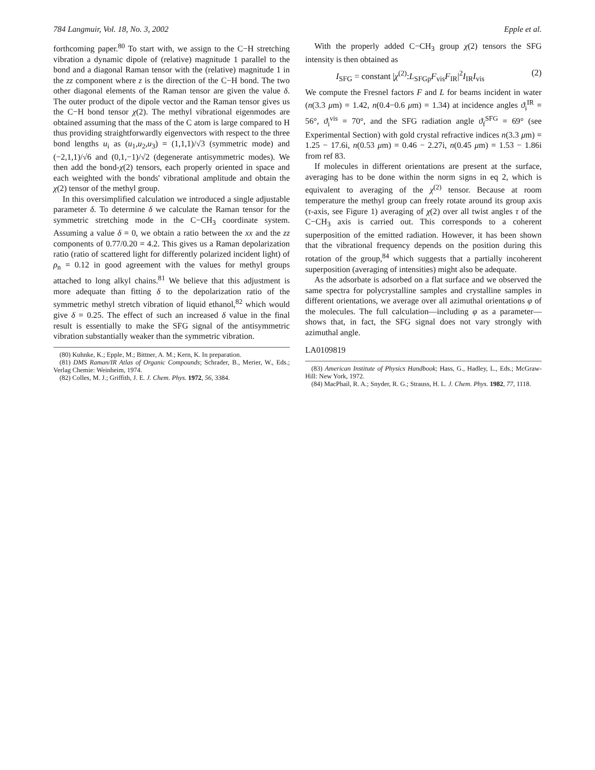784 Langmuir, Vol. 18, No. 3, 2002 Epple et al.
forthcoming paper.<sup>80</sup> To start with, we assign to the C−H stretching vibration a dynamic dipole of (relative) magnitude 1 parallel to the bond and a diagonal Raman tensor with the (relative) magnitude 1 in the zz component where z is the direction of the C−H bond. The two other diagonal elements of the Raman tensor are given the value δ. The outer product of the dipole vector and the Raman tensor gives us the C−H bond tensor χ(2). The methyl vibrational eigenmodes are obtained assuming that the mass of the C atom is large compared to H thus providing straightforwardly eigenvectors with respect to the three bond lengths u<sub>i</sub> as (u<sub>1</sub>,u<sub>2</sub>,u<sub>3</sub>) = (1,1,1)/√3 (symmetric mode) and (−2,1,1)/√6 and (0,1,−1)/√2 (degenerate antisymmetric modes). We then add the bond-χ(2) tensors, each properly oriented in space and each weighted with the bonds' vibrational amplitude and obtain the χ(2) tensor of the methyl group.
In this oversimplified calculation we introduced a single adjustable parameter δ. To determine δ we calculate the Raman tensor for the symmetric stretching mode in the C−CH<sub>3</sub> coordinate system. Assuming a value δ = 0, we obtain a ratio between the xx and the zz components of 0.77/0.20 = 4.2. This gives us a Raman depolarization ratio (ratio of scattered light for differently polarized incident light) of ρ<sub>n</sub> = 0.12 in good agreement with the values for methyl groups attached to long alkyl chains.<sup>81</sup> We believe that this adjustment is more adequate than fitting δ to the depolarization ratio of the symmetric methyl stretch vibration of liquid ethanol,<sup>82</sup> which would give δ = 0.25. The effect of such an increased δ value in the final result is essentially to make the SFG signal of the antisymmetric vibration substantially weaker than the symmetric vibration.
(80) Kuhnke, K.; Epple, M.; Bittner, A. M.; Kern, K. In preparation.
(81) DMS Raman/IR Atlas of Organic Compounds; Schrader, B., Merier, W., Eds.; Verlag Chemie: Weinheim, 1974.
(82) Colles, M. J.; Griffith, J. E. J. Chem. Phys. 1972, 56, 3384.
With the properly added C−CH<sub>3</sub> group χ(2) tensors the SFG intensity is then obtained as
I<sub>SFG</sub> = constant |χ<sup>(2)</sup>:L<sub>SFGp</sub>F<sub>vis</sub>F<sub>IR</sub>|<sup>2</sup>I<sub>IR</sub>I<sub>vis</sub> (2)
We compute the Fresnel factors F and L for beams incident in water (n(3.3 μm) = 1.42, n(0.4−0.6 μm) = 1.34) at incidence angles ϑ<sub>i</sub><sup>IR</sup> = 56°, ϑ<sub>i</sub><sup>vis</sup> = 70°, and the SFG radiation angle ϑ<sub>f</sub><sup>SFG</sup> = 69° (see Experimental Section) with gold crystal refractive indices n(3.3 μm) = 1.25 − 17.6i, n(0.53 μm) = 0.46 − 2.27i, n(0.45 μm) = 1.53 − 1.86i from ref 83.
If molecules in different orientations are present at the surface, averaging has to be done within the norm signs in eq 2, which is equivalent to averaging of the χ<sup>(2)</sup> tensor. Because at room temperature the methyl group can freely rotate around its group axis (τ-axis, see Figure 1) averaging of χ(2) over all twist angles τ of the C−CH<sub>3</sub> axis is carried out. This corresponds to a coherent superposition of the emitted radiation. However, it has been shown that the vibrational frequency depends on the position during this rotation of the group,<sup>84</sup> which suggests that a partially incoherent superposition (averaging of intensities) might also be adequate.
As the adsorbate is adsorbed on a flat surface and we observed the same spectra for polycrystalline samples and crystalline samples in different orientations, we average over all azimuthal orientations φ of the molecules. The full calculation—including φ as a parameter—shows that, in fact, the SFG signal does not vary strongly with azimuthal angle.
LA0109819
(83) American Institute of Physics Handbook; Hass, G., Hadley, L., Eds.; McGraw-Hill: New York, 1972.
(84) MacPhail, R. A.; Snyder, R. G.; Strauss, H. L. J. Chem. Phys. 1982, 77, 1118.